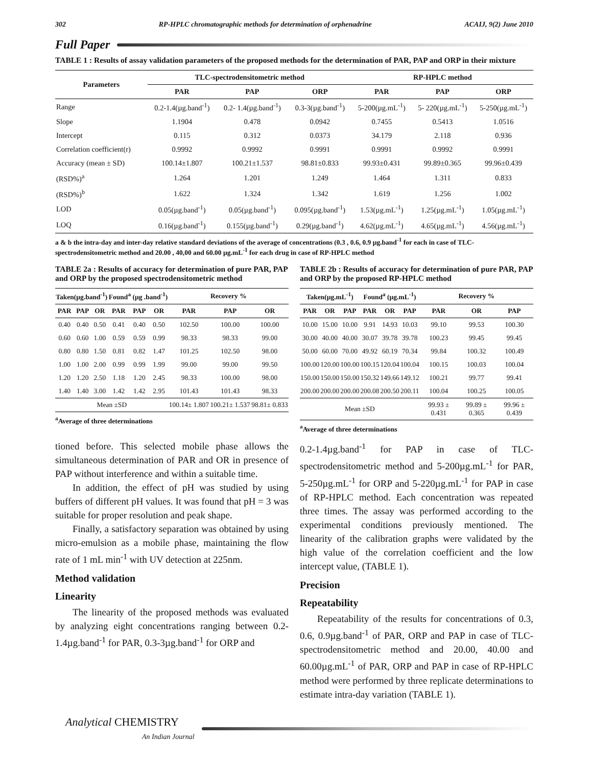302 RP-HPLC chromatographic methods for determination of orphenadrine ACAIJ, 9(2) June 2010
Full Paper
TABLE 1 : Results of assay validation parameters of the proposed methods for the determination of PAR, PAP and ORP in their mixture
| Parameters | TLC-spectrodensitometric method | | | RP-HPLC method | | |
| --- | --- | --- | --- | --- | --- | --- |
| | PAR | PAP | ORP | PAR | PAP | ORP |
| Range | 0.2-1.4(µg.band<sup>-1</sup>) | 0.2- 1.4(µg.band<sup>-1</sup>) | 0.3-3(µg.band<sup>-1</sup>) | 5-200(µg.mL<sup>-1</sup>) | 5- 220(µg.mL<sup>-1</sup>) | 5-250(µg.mL<sup>-1</sup>) |
| Slope | 1.1904 | 0.478 | 0.0942 | 0.7455 | 0.5413 | 1.0516 |
| Intercept | 0.115 | 0.312 | 0.0373 | 34.179 | 2.118 | 0.936 |
| Correlation coefficient(r) | 0.9992 | 0.9992 | 0.9991 | 0.9991 | 0.9992 | 0.9991 |
| Accuracy (mean ± SD) | 100.14±1.807 | 100.21±1.537 | 98.81±0.833 | 99.93±0.431 | 99.89±0.365 | 99.96±0.439 |
| (RSD%)<sup>a</sup> | 1.264 | 1.201 | 1.249 | 1.464 | 1.311 | 0.833 |
| (RSD%)<sup>b</sup> | 1.622 | 1.324 | 1.342 | 1.619 | 1.256 | 1.002 |
| LOD | 0.05(µg.band<sup>-1</sup>) | 0.05(µg.band<sup>-1</sup>) | 0.095(µg.band<sup>-1</sup>) | 1.53(µg.mL<sup>-1</sup>) | 1.25(µg.mL<sup>-1</sup>) | 1.05(µg.mL<sup>-1</sup>) |
| LOQ | 0.16(µg.band<sup>-1</sup>) | 0.155(µg.band<sup>-1</sup>) | 0.29(µg.band<sup>-1</sup>) | 4.62(µg.mL<sup>-1</sup>) | 4.65(µg.mL<sup>-1</sup>) | 4.56(µg.mL<sup>-1</sup>) |
a & b the intra-day and inter-day relative standard deviations of the average of concentrations (0.3 , 0.6, 0.9 µg.band<sup>-1</sup> for each in case of TLC-spectrodensitometric method and 20.00 , 40,00 and 60.00 µg.mL<sup>-1</sup> for each drug in case of RP-HPLC method
TABLE 2a : Results of accuracy for determination of pure PAR, PAP and ORP by the proposed spectrodensitometric method
| Taken(µg.band<sup>-1</sup>) | | | Found<sup>a</sup> (µg .band<sup>-1</sup>) | | | Recovery % | | |
| --- | --- | --- | --- | --- | --- | --- | --- | --- |
| PAR | PAP | OR | PAR | PAP | OR | PAR | PAP | OR |
| 0.40 | 0.40 | 0.50 | 0.41 | 0.40 | 0.50 | 102.50 | 100.00 | 100.00 |
| 0.60 | 0.60 | 1.00 | 0.59 | 0.59 | 0.99 | 98.33 | 98.33 | 99.00 |
| 0.80 | 0.80 | 1.50 | 0.81 | 0.82 | 1.47 | 101.25 | 102.50 | 98.00 |
| 1.00 | 1.00 | 2.00 | 0.99 | 0.99 | 1.99 | 99.00 | 99.00 | 99.50 |
| 1.20 | 1.20 | 2.50 | 1.18 | 1.20 | 2.45 | 98.33 | 100.00 | 98.00 |
| 1.40 | 1.40 | 3.00 | 1.42 | 1.42 | 2.95 | 101.43 | 101.43 | 98.33 |
| Mean ±SD | | | | | | 100.14± 1.807 | 100.21± 1.537 | 98.81± 0.833 |
<sup>a</sup> Average of three determinations
TABLE 2b : Results of accuracy for determination of pure PAR, PAP and ORP by the proposed RP-HPLC method
| Taken(µg.mL<sup>-1</sup>) | | | Found<sup>a</sup> (µg.mL<sup>-1</sup>) | | | Recovery % | | |
| --- | --- | --- | --- | --- | --- | --- | --- | --- |
| PAR | OR | PAP | PAR | OR | PAP | PAR | OR | PAP |
| 10.00 | 15.00 | 10.00 | 9.91 | 14.93 | 10.03 | 99.10 | 99.53 | 100.30 |
| 30.00 | 40.00 | 40.00 | 30.07 | 39.78 | 39.78 | 100.23 | 99.45 | 99.45 |
| 50.00 | 60.00 | 70.00 | 49.92 | 60.19 | 70.34 | 99.84 | 100.32 | 100.49 |
| 100.00 | 120.00 | 100.00 | 100.15 | 120.04 | 100.04 | 100.15 | 100.03 | 100.04 |
| 150.00 | 150.00 | 150.00 | 150.32 | 149.66 | 149.12 | 100.21 | 99.77 | 99.41 |
| 200.00 | 200.00 | 200.00 | 200.08 | 200.50 | 200.11 | 100.04 | 100.25 | 100.05 |
| Mean ±SD | | | | | | 99.93 ± 0.431 | 99.89 ± 0.365 | 99.96 ± 0.439 |
<sup>a</sup> Average of three determinations
tioned before. This selected mobile phase allows the simultaneous determination of PAR and OR in presence of PAP without interference and within a suitable time.
In addition, the effect of pH was studied by using buffers of different pH values. It was found that pH = 3 was suitable for proper resolution and peak shape.
Finally, a satisfactory separation was obtained by using micro-emulsion as a mobile phase, maintaining the flow rate of 1 mL min<sup>-1</sup> with UV detection at 225nm.
Method validation
Linearity
The linearity of the proposed methods was evaluated by analyzing eight concentrations ranging between 0.2-1.4µg.band<sup>-1</sup> for PAR, 0.3-3µg.band<sup>-1</sup> for ORP and
0.2-1.4µg.band<sup>-1</sup> for PAP in case of TLC-spectrodensitometric method and 5-200µg.mL<sup>-1</sup> for PAR, 5-250µg.mL<sup>-1</sup> for ORP and 5-220µg.mL<sup>-1</sup> for PAP in case of RP-HPLC method. Each concentration was repeated three times. The assay was performed according to the experimental conditions previously mentioned. The linearity of the calibration graphs were validated by the high value of the correlation coefficient and the low intercept value, (TABLE 1).
Precision
Repeatability
Repeatability of the results for concentrations of 0.3, 0.6, 0.9µg.band<sup>-1</sup> of PAR, ORP and PAP in case of TLC-spectrodensitometric method and 20.00, 40.00 and 60.00µg.mL<sup>-1</sup> of PAR, ORP and PAP in case of RP-HPLC method were performed by three replicate determinations to estimate intra-day variation (TABLE 1).
Analytical CHEMISTRY
An Indian Journal